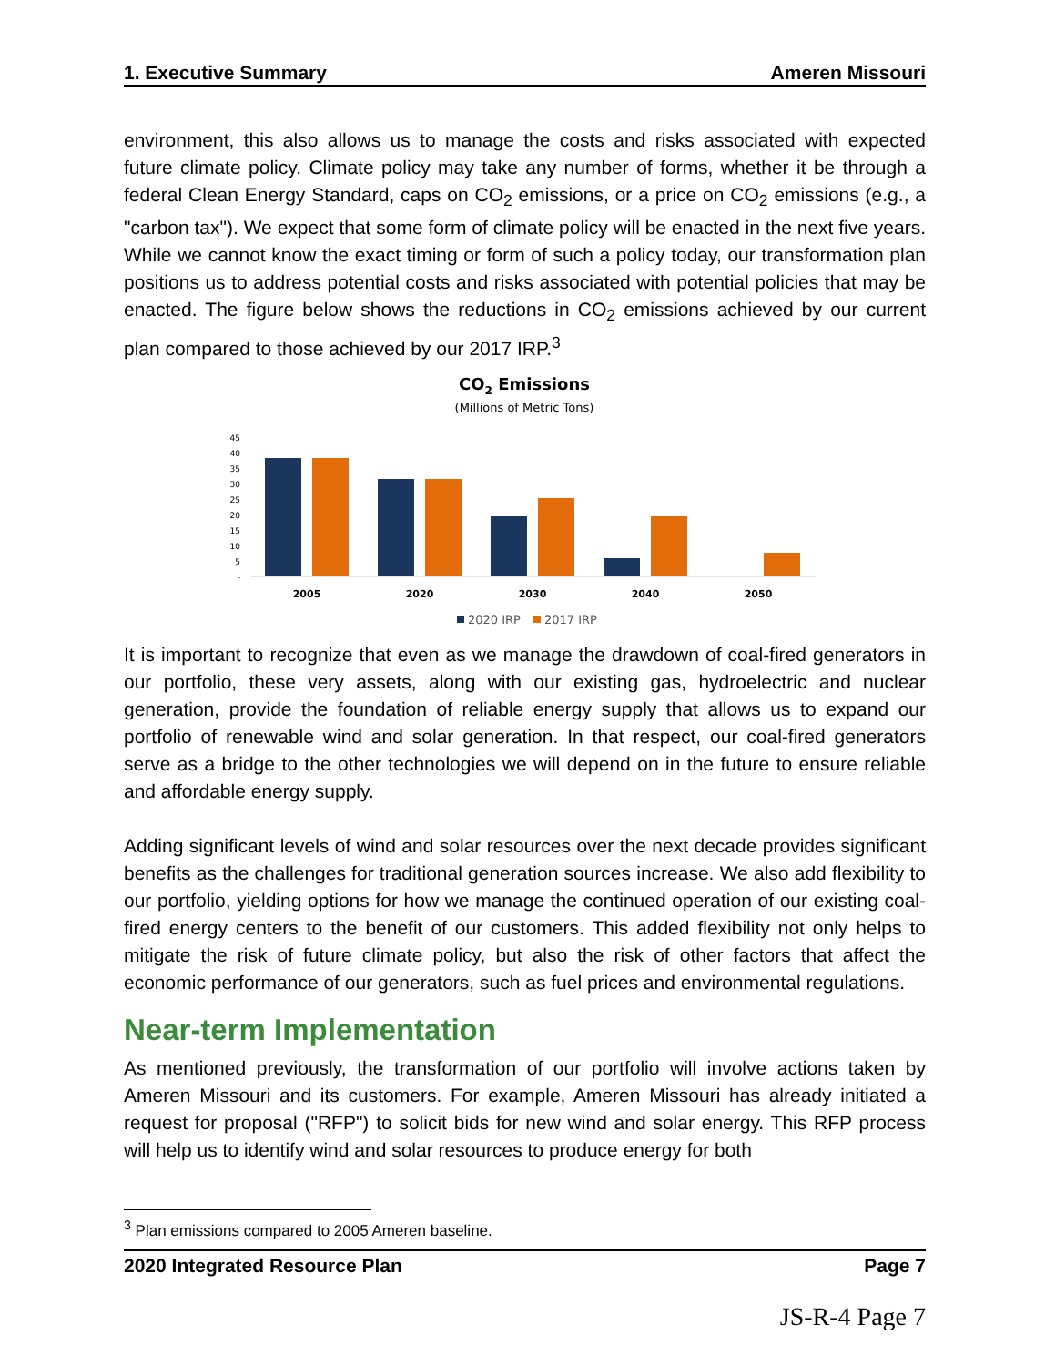1. Executive Summary Ameren Missouri
environment, this also allows us to manage the costs and risks associated with expected future climate policy. Climate policy may take any number of forms, whether it be through a federal Clean Energy Standard, caps on CO<sub>2</sub> emissions, or a price on CO<sub>2</sub> emissions (e.g., a "carbon tax"). We expect that some form of climate policy will be enacted in the next five years. While we cannot know the exact timing or form of such a policy today, our transformation plan positions us to address potential costs and risks associated with potential policies that may be enacted. The figure below shows the reductions in CO<sub>2</sub> emissions achieved by our current plan compared to those achieved by our 2017 IRP.<sup>3</sup>
CO2 Emissions
(Millions of Metric Tons)
45
40
35
30
25
20
15
10
5
-
2005
2020
2030
2040
2050
2020 IRP
2017 IRP
It is important to recognize that even as we manage the drawdown of coal-fired generators in our portfolio, these very assets, along with our existing gas, hydroelectric and nuclear generation, provide the foundation of reliable energy supply that allows us to expand our portfolio of renewable wind and solar generation. In that respect, our coal-fired generators serve as a bridge to the other technologies we will depend on in the future to ensure reliable and affordable energy supply.
Adding significant levels of wind and solar resources over the next decade provides significant benefits as the challenges for traditional generation sources increase. We also add flexibility to our portfolio, yielding options for how we manage the continued operation of our existing coal-fired energy centers to the benefit of our customers. This added flexibility not only helps to mitigate the risk of future climate policy, but also the risk of other factors that affect the economic performance of our generators, such as fuel prices and environmental regulations.
Near-term Implementation
As mentioned previously, the transformation of our portfolio will involve actions taken by Ameren Missouri and its customers. For example, Ameren Missouri has already initiated a request for proposal ("RFP") to solicit bids for new wind and solar energy. This RFP process will help us to identify wind and solar resources to produce energy for both
<sup>3</sup> Plan emissions compared to 2005 Ameren baseline.
2020 Integrated Resource Plan Page 7
JS-R-4 Page 7